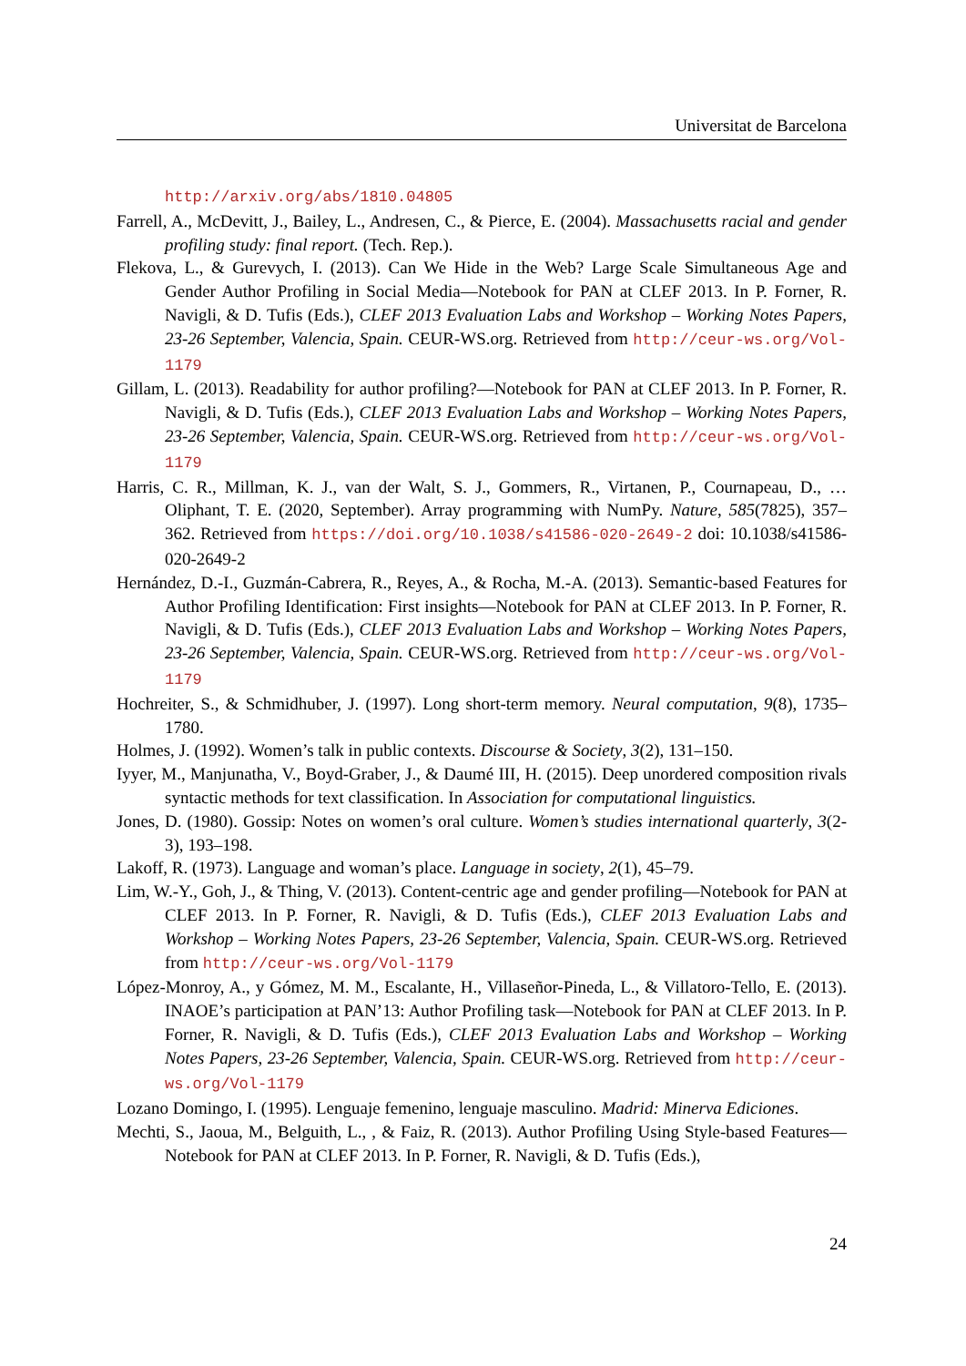Universitat de Barcelona
http://arxiv.org/abs/1810.04805
Farrell, A., McDevitt, J., Bailey, L., Andresen, C., & Pierce, E. (2004). Massachusetts racial and gender profiling study: final report. (Tech. Rep.).
Flekova, L., & Gurevych, I. (2013). Can We Hide in the Web? Large Scale Simultaneous Age and Gender Author Profiling in Social Media—Notebook for PAN at CLEF 2013. In P. Forner, R. Navigli, & D. Tufis (Eds.), CLEF 2013 Evaluation Labs and Workshop – Working Notes Papers, 23-26 September, Valencia, Spain. CEUR-WS.org. Retrieved from http://ceur-ws.org/Vol-1179
Gillam, L. (2013). Readability for author profiling?—Notebook for PAN at CLEF 2013. In P. Forner, R. Navigli, & D. Tufis (Eds.), CLEF 2013 Evaluation Labs and Workshop – Working Notes Papers, 23-26 September, Valencia, Spain. CEUR-WS.org. Retrieved from http://ceur-ws.org/Vol-1179
Harris, C. R., Millman, K. J., van der Walt, S. J., Gommers, R., Virtanen, P., Cournapeau, D., … Oliphant, T. E. (2020, September). Array programming with NumPy. Nature, 585(7825), 357–362. Retrieved from https://doi.org/10.1038/s41586-020-2649-2 doi: 10.1038/s41586-020-2649-2
Hernández, D.-I., Guzmán-Cabrera, R., Reyes, A., & Rocha, M.-A. (2013). Semantic-based Features for Author Profiling Identification: First insights—Notebook for PAN at CLEF 2013. In P. Forner, R. Navigli, & D. Tufis (Eds.), CLEF 2013 Evaluation Labs and Workshop – Working Notes Papers, 23-26 September, Valencia, Spain. CEUR-WS.org. Retrieved from http://ceur-ws.org/Vol-1179
Hochreiter, S., & Schmidhuber, J. (1997). Long short-term memory. Neural computation, 9(8), 1735–1780.
Holmes, J. (1992). Women’s talk in public contexts. Discourse & Society, 3(2), 131–150.
Iyyer, M., Manjunatha, V., Boyd-Graber, J., & Daumé III, H. (2015). Deep unordered composition rivals syntactic methods for text classification. In Association for computational linguistics.
Jones, D. (1980). Gossip: Notes on women’s oral culture. Women’s studies international quarterly, 3(2-3), 193–198.
Lakoff, R. (1973). Language and woman’s place. Language in society, 2(1), 45–79.
Lim, W.-Y., Goh, J., & Thing, V. (2013). Content-centric age and gender profiling—Notebook for PAN at CLEF 2013. In P. Forner, R. Navigli, & D. Tufis (Eds.), CLEF 2013 Evaluation Labs and Workshop – Working Notes Papers, 23-26 September, Valencia, Spain. CEUR-WS.org. Retrieved from http://ceur-ws.org/Vol-1179
López-Monroy, A., y Gómez, M. M., Escalante, H., Villaseñor-Pineda, L., & Villatoro-Tello, E. (2013). INAOE’s participation at PAN’13: Author Profiling task—Notebook for PAN at CLEF 2013. In P. Forner, R. Navigli, & D. Tufis (Eds.), CLEF 2013 Evaluation Labs and Workshop – Working Notes Papers, 23-26 September, Valencia, Spain. CEUR-WS.org. Retrieved from http://ceur-ws.org/Vol-1179
Lozano Domingo, I. (1995). Lenguaje femenino, lenguaje masculino. Madrid: Minerva Ediciones.
Mechti, S., Jaoua, M., Belguith, L., , & Faiz, R. (2013). Author Profiling Using Style-based Features—Notebook for PAN at CLEF 2013. In P. Forner, R. Navigli, & D. Tufis (Eds.),
24